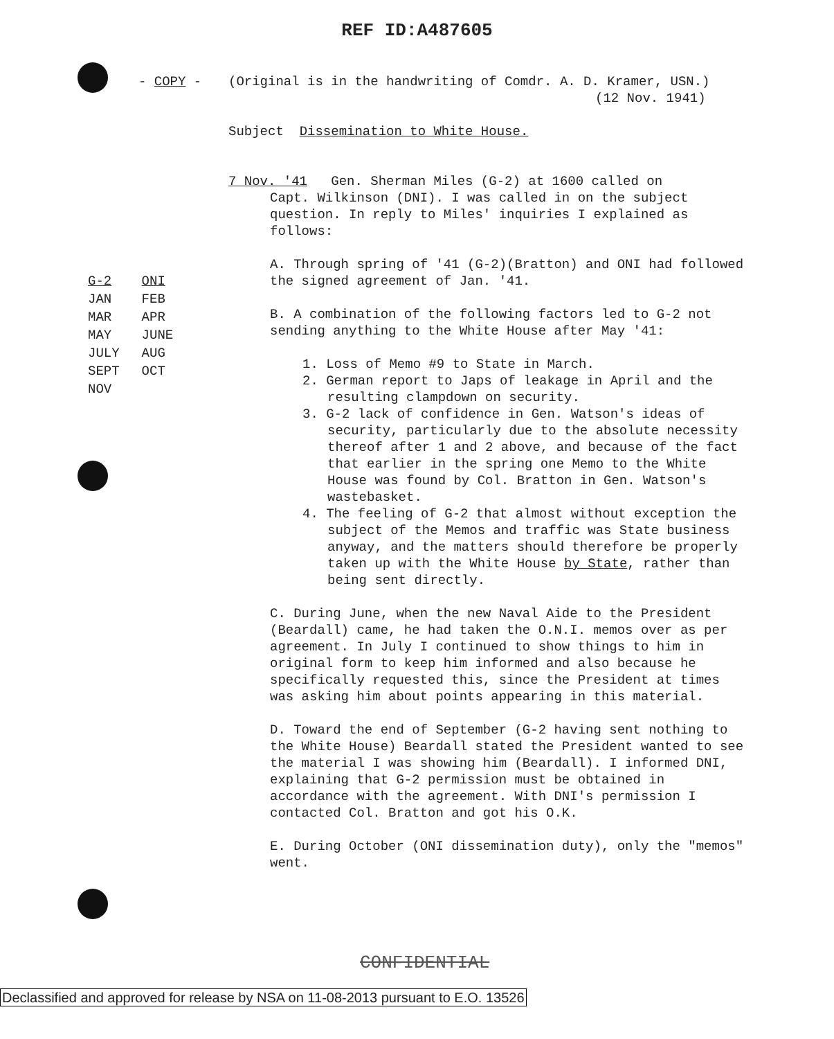REF ID:A487605
- COPY - (Original is in the handwriting of Comdr. A. D. Kramer, USN.)
(12 Nov. 1941)
Subject Dissemination to White House.
7 Nov. '41 Gen. Sherman Miles (G-2) at 1600 called on
Capt. Wilkinson (DNI). I was called in on the subject question. In reply to Miles' inquiries I explained as follows:
| G-2 | ONI |
| JAN | FEB |
| MAR | APR |
| MAY | JUNE |
| JULY | AUG |
| SEPT | OCT |
| NOV | |
A. Through spring of '41 (G-2)(Bratton) and ONI had followed the signed agreement of Jan. '41.
B. A combination of the following factors led to G-2 not sending anything to the White House after May '41:
1. Loss of Memo #9 to State in March.
2. German report to Japs of leakage in April and the resulting clampdown on security.
3. G-2 lack of confidence in Gen. Watson's ideas of security, particularly due to the absolute necessity thereof after 1 and 2 above, and because of the fact that earlier in the spring one Memo to the White House was found by Col. Bratton in Gen. Watson's wastebasket.
4. The feeling of G-2 that almost without exception the subject of the Memos and traffic was State business anyway, and the matters should therefore be properly taken up with the White House by State, rather than being sent directly.
C. During June, when the new Naval Aide to the President (Beardall) came, he had taken the O.N.I. memos over as per agreement. In July I continued to show things to him in original form to keep him informed and also because he specifically requested this, since the President at times was asking him about points appearing in this material.
D. Toward the end of September (G-2 having sent nothing to the White House) Beardall stated the President wanted to see the material I was showing him (Beardall). I informed DNI, explaining that G-2 permission must be obtained in accordance with the agreement. With DNI's permission I contacted Col. Bratton and got his O.K.
E. During October (ONI dissemination duty), only the "memos" went.
CONFIDENTIAL
Declassified and approved for release by NSA on 11-08-2013 pursuant to E.O. 13526